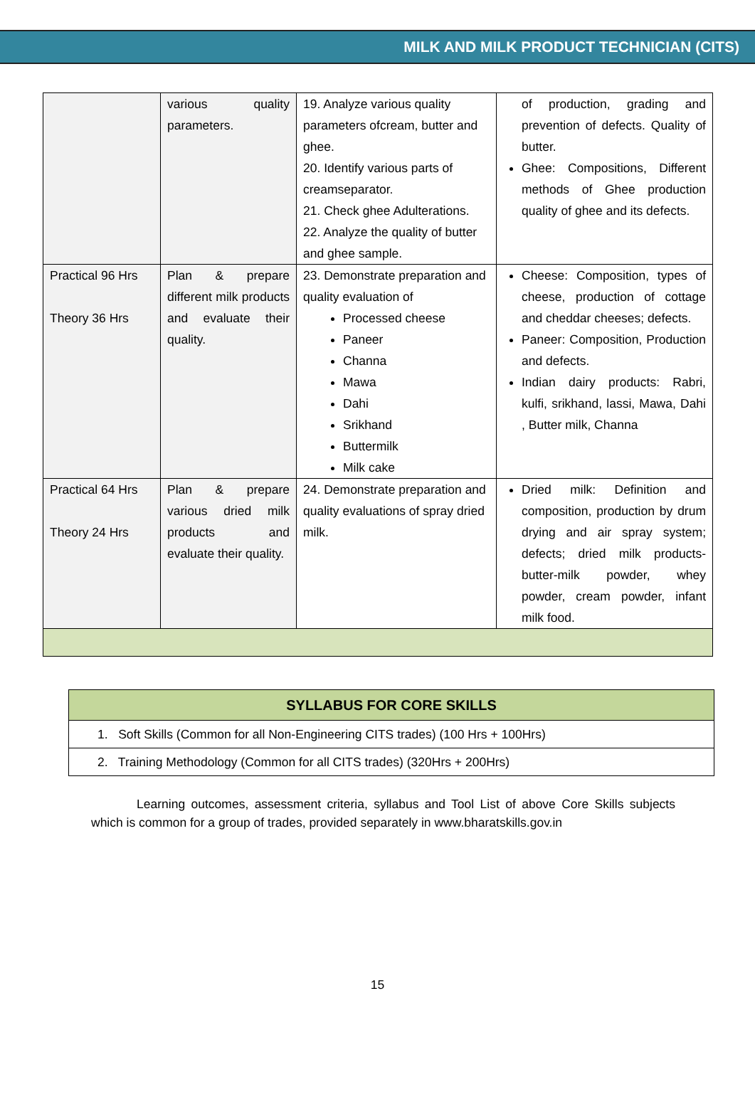MILK AND MILK PRODUCT TECHNICIAN (CITS)
| | various quality parameters. | 19. Analyze various quality parameters ofcream, butter and ghee. 20. Identify various parts of creamseparator. 21. Check ghee Adulterations. 22. Analyze the quality of butter and ghee sample. | of production, grading and prevention of defects. Quality of butter. Ghee: Compositions, Different methods of Ghee production quality of ghee and its defects. |
| Practical 96 Hrs Theory 36 Hrs | Plan & prepare different milk products and evaluate their quality. | 23. Demonstrate preparation and quality evaluation of Processed cheese Paneer Channa Mawa Dahi Srikhand Buttermilk Milk cake | Cheese: Composition, types of cheese, production of cottage and cheddar cheeses; defects. Paneer: Composition, Production and defects. Indian dairy products: Rabri, kulfi, srikhand, lassi, Mawa, Dahi , Butter milk, Channa |
| Practical 64 Hrs Theory 24 Hrs | Plan & prepare various dried milk products and evaluate their quality. | 24. Demonstrate preparation and quality evaluations of spray dried milk. | Dried milk: Definition and composition, production by drum drying and air spray system; defects; dried milk products-butter-milk powder, whey powder, cream powder, infant milk food. |
| SYLLABUS FOR CORE SKILLS |
| --- |
| 1. Soft Skills (Common for all Non-Engineering CITS trades) (100 Hrs + 100Hrs) |
| 2. Training Methodology (Common for all CITS trades) (320Hrs + 200Hrs) |
Learning outcomes, assessment criteria, syllabus and Tool List of above Core Skills subjects which is common for a group of trades, provided separately in www.bharatskills.gov.in
15